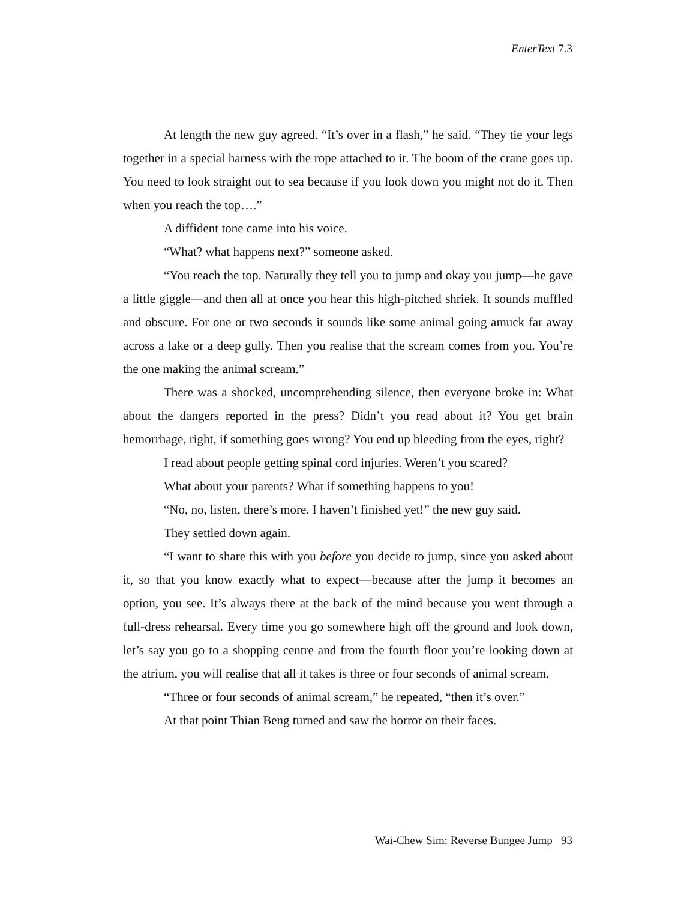EnterText 7.3
At length the new guy agreed. “It’s over in a flash,” he said. “They tie your legs together in a special harness with the rope attached to it. The boom of the crane goes up. You need to look straight out to sea because if you look down you might not do it. Then when you reach the top….”
A diffident tone came into his voice.
“What? what happens next?” someone asked.
“You reach the top. Naturally they tell you to jump and okay you jump—he gave a little giggle—and then all at once you hear this high-pitched shriek. It sounds muffled and obscure. For one or two seconds it sounds like some animal going amuck far away across a lake or a deep gully. Then you realise that the scream comes from you. You’re the one making the animal scream.”
There was a shocked, uncomprehending silence, then everyone broke in: What about the dangers reported in the press? Didn’t you read about it? You get brain hemorrhage, right, if something goes wrong? You end up bleeding from the eyes, right?
I read about people getting spinal cord injuries. Weren’t you scared?
What about your parents? What if something happens to you!
“No, no, listen, there’s more. I haven’t finished yet!” the new guy said.
They settled down again.
“I want to share this with you before you decide to jump, since you asked about it, so that you know exactly what to expect—because after the jump it becomes an option, you see. It’s always there at the back of the mind because you went through a full-dress rehearsal. Every time you go somewhere high off the ground and look down, let’s say you go to a shopping centre and from the fourth floor you’re looking down at the atrium, you will realise that all it takes is three or four seconds of animal scream.
“Three or four seconds of animal scream,” he repeated, “then it’s over.”
At that point Thian Beng turned and saw the horror on their faces.
Wai-Chew Sim: Reverse Bungee Jump 93